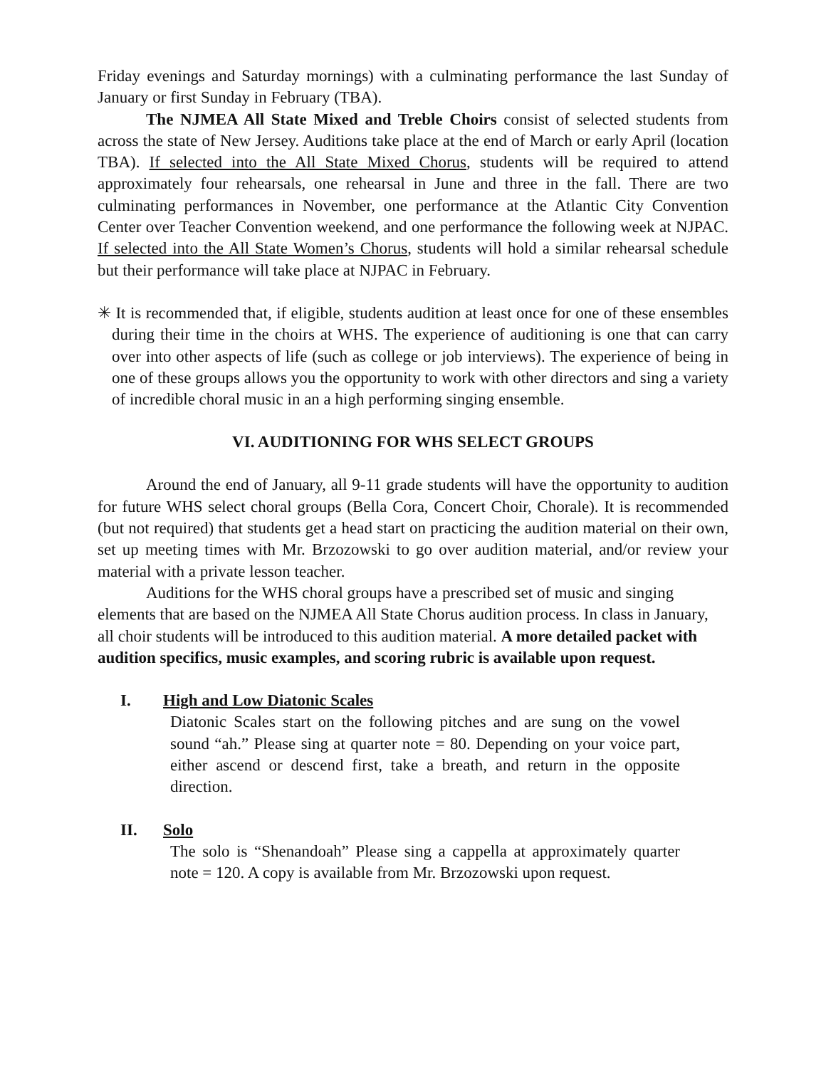Friday evenings and Saturday mornings) with a culminating performance the last Sunday of January or first Sunday in February (TBA).
The NJMEA All State Mixed and Treble Choirs consist of selected students from across the state of New Jersey. Auditions take place at the end of March or early April (location TBA). If selected into the All State Mixed Chorus, students will be required to attend approximately four rehearsals, one rehearsal in June and three in the fall. There are two culminating performances in November, one performance at the Atlantic City Convention Center over Teacher Convention weekend, and one performance the following week at NJPAC. If selected into the All State Women’s Chorus, students will hold a similar rehearsal schedule but their performance will take place at NJPAC in February.
✳ It is recommended that, if eligible, students audition at least once for one of these ensembles during their time in the choirs at WHS. The experience of auditioning is one that can carry over into other aspects of life (such as college or job interviews). The experience of being in one of these groups allows you the opportunity to work with other directors and sing a variety of incredible choral music in an a high performing singing ensemble.
VI. AUDITIONING FOR WHS SELECT GROUPS
Around the end of January, all 9-11 grade students will have the opportunity to audition for future WHS select choral groups (Bella Cora, Concert Choir, Chorale). It is recommended (but not required) that students get a head start on practicing the audition material on their own, set up meeting times with Mr. Brzozowski to go over audition material, and/or review your material with a private lesson teacher.
Auditions for the WHS choral groups have a prescribed set of music and singing elements that are based on the NJMEA All State Chorus audition process. In class in January, all choir students will be introduced to this audition material. A more detailed packet with audition specifics, music examples, and scoring rubric is available upon request.
I. High and Low Diatonic Scales
Diatonic Scales start on the following pitches and are sung on the vowel sound “ah.” Please sing at quarter note = 80. Depending on your voice part, either ascend or descend first, take a breath, and return in the opposite direction.
II. Solo
The solo is “Shenandoah” Please sing a cappella at approximately quarter note = 120. A copy is available from Mr. Brzozowski upon request.